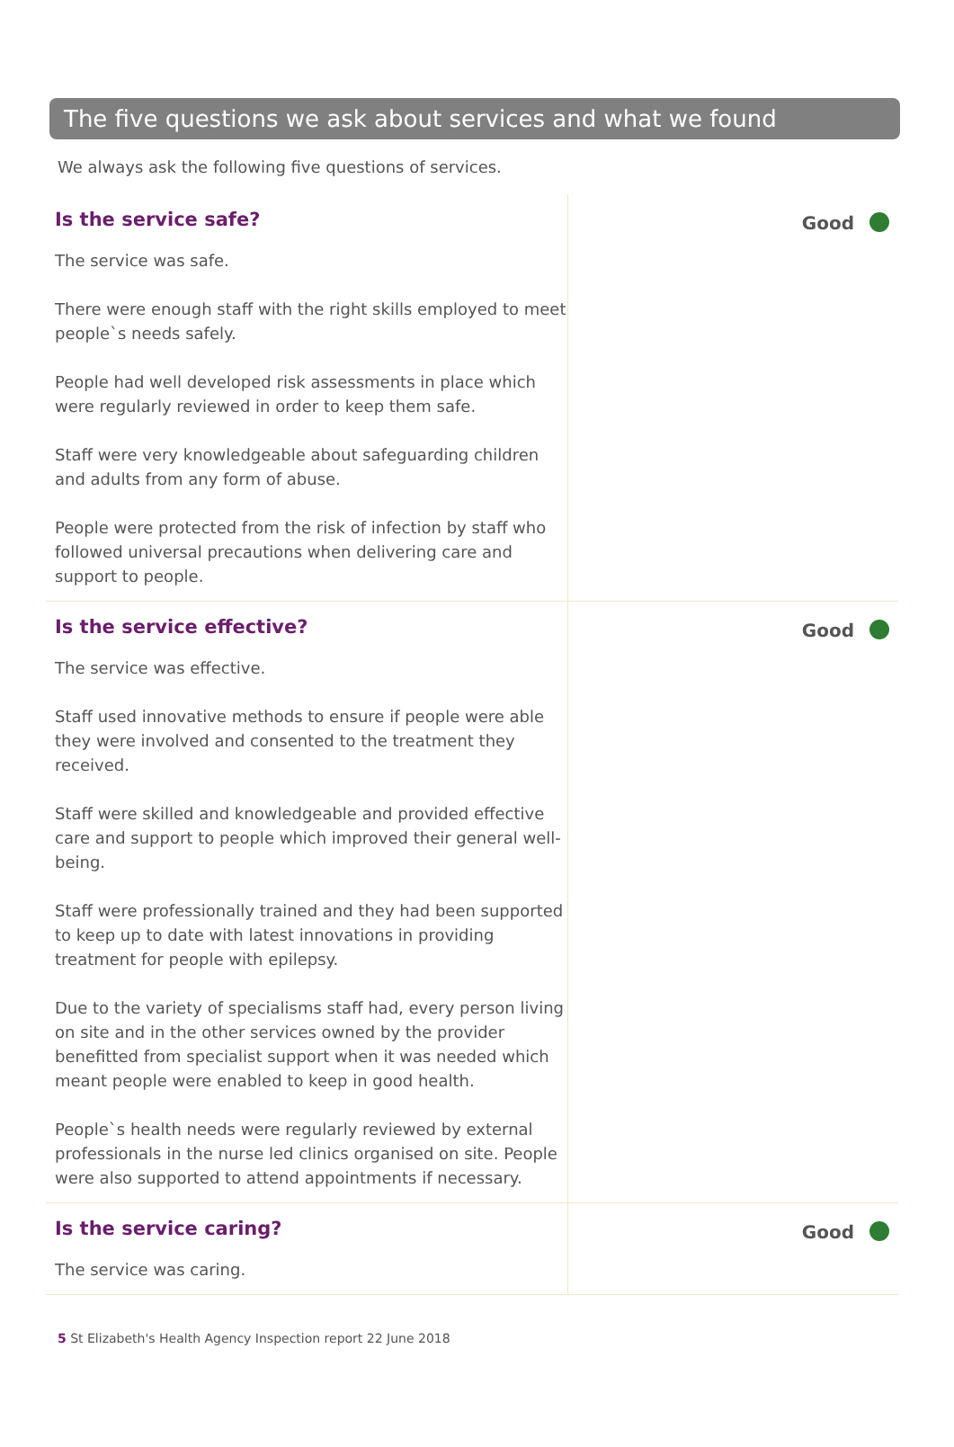The five questions we ask about services and what we found
We always ask the following five questions of services.
Is the service safe?
The service was safe.
There were enough staff with the right skills employed to meet people`s needs safely.
People had well developed risk assessments in place which were regularly reviewed in order to keep them safe.
Staff were very knowledgeable about safeguarding children and adults from any form of abuse.
People were protected from the risk of infection by staff who followed universal precautions when delivering care and support to people.
Good
Is the service effective?
The service was effective.
Staff used innovative methods to ensure if people were able they were involved and consented to the treatment they received.
Staff were skilled and knowledgeable and provided effective care and support to people which improved their general well-being.
Staff were professionally trained and they had been supported to keep up to date with latest innovations in providing treatment for people with epilepsy.
Due to the variety of specialisms staff had, every person living on site and in the other services owned by the provider benefitted from specialist support when it was needed which meant people were enabled to keep in good health.
People`s health needs were regularly reviewed by external professionals in the nurse led clinics organised on site. People were also supported to attend appointments if necessary.
Good
Is the service caring?
The service was caring.
Good
5 St Elizabeth's Health Agency Inspection report 22 June 2018